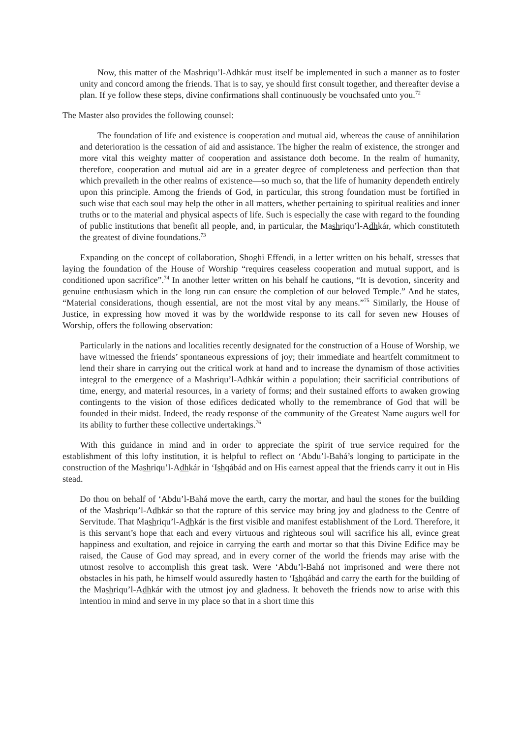Now, this matter of the Mashriqu’l-Adhkár must itself be implemented in such a manner as to foster unity and concord among the friends. That is to say, ye should first consult together, and thereafter devise a plan. If ye follow these steps, divine confirmations shall continuously be vouchsafed unto you.<sup>72</sup>
The Master also provides the following counsel:
The foundation of life and existence is cooperation and mutual aid, whereas the cause of annihilation and deterioration is the cessation of aid and assistance. The higher the realm of existence, the stronger and more vital this weighty matter of cooperation and assistance doth become. In the realm of humanity, therefore, cooperation and mutual aid are in a greater degree of completeness and perfection than that which prevaileth in the other realms of existence—so much so, that the life of humanity dependeth entirely upon this principle. Among the friends of God, in particular, this strong foundation must be fortified in such wise that each soul may help the other in all matters, whether pertaining to spiritual realities and inner truths or to the material and physical aspects of life. Such is especially the case with regard to the founding of public institutions that benefit all people, and, in particular, the Mashriqu’l-Adhkár, which constituteth the greatest of divine foundations.<sup>73</sup>
Expanding on the concept of collaboration, Shoghi Effendi, in a letter written on his behalf, stresses that laying the foundation of the House of Worship “requires ceaseless cooperation and mutual support, and is conditioned upon sacrifice”.<sup>74</sup> In another letter written on his behalf he cautions, “It is devotion, sincerity and genuine enthusiasm which in the long run can ensure the completion of our beloved Temple.” And he states, “Material considerations, though essential, are not the most vital by any means.”<sup>75</sup> Similarly, the House of Justice, in expressing how moved it was by the worldwide response to its call for seven new Houses of Worship, offers the following observation:
Particularly in the nations and localities recently designated for the construction of a House of Worship, we have witnessed the friends’ spontaneous expressions of joy; their immediate and heartfelt commitment to lend their share in carrying out the critical work at hand and to increase the dynamism of those activities integral to the emergence of a Mashriqu’l-Adhkár within a population; their sacrificial contributions of time, energy, and material resources, in a variety of forms; and their sustained efforts to awaken growing contingents to the vision of those edifices dedicated wholly to the remembrance of God that will be founded in their midst. Indeed, the ready response of the community of the Greatest Name augurs well for its ability to further these collective undertakings.<sup>76</sup>
With this guidance in mind and in order to appreciate the spirit of true service required for the establishment of this lofty institution, it is helpful to reflect on ‘Abdu’l-Bahá’s longing to participate in the construction of the Mashriqu’l-Adhkár in ‘Ishqábád and on His earnest appeal that the friends carry it out in His stead.
Do thou on behalf of ‘Abdu’l-Bahá move the earth, carry the mortar, and haul the stones for the building of the Mashriqu’l-Adhkár so that the rapture of this service may bring joy and gladness to the Centre of Servitude. That Mashriqu’l-Adhkár is the first visible and manifest establishment of the Lord. Therefore, it is this servant’s hope that each and every virtuous and righteous soul will sacrifice his all, evince great happiness and exultation, and rejoice in carrying the earth and mortar so that this Divine Edifice may be raised, the Cause of God may spread, and in every corner of the world the friends may arise with the utmost resolve to accomplish this great task. Were ‘Abdu’l-Bahá not imprisoned and were there not obstacles in his path, he himself would assuredly hasten to ‘Ishqábád and carry the earth for the building of the Mashriqu’l-Adhkár with the utmost joy and gladness. It behoveth the friends now to arise with this intention in mind and serve in my place so that in a short time this